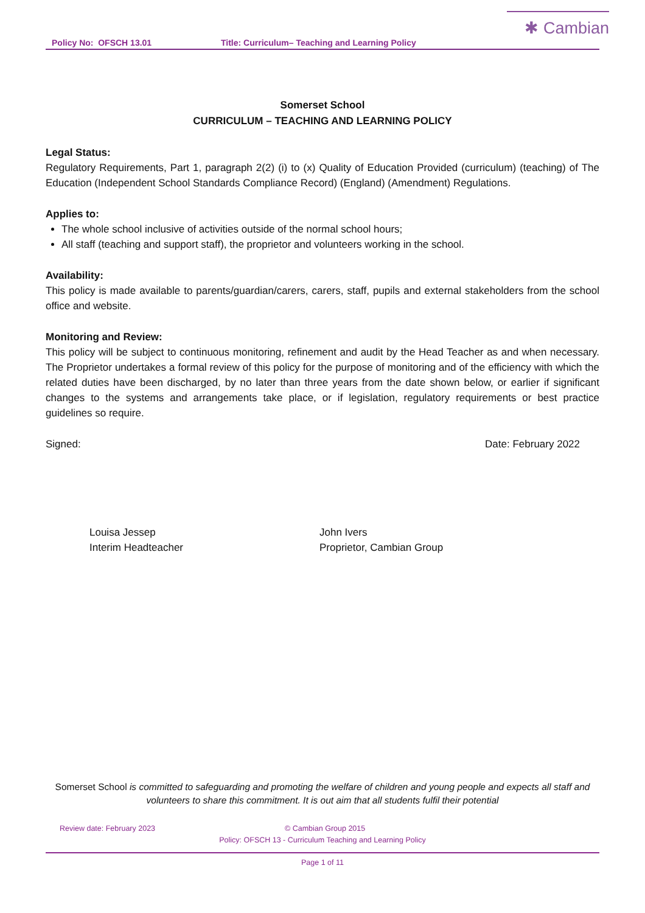✱ Cambian
Policy No: OFSCH 13.01 Title: Curriculum– Teaching and Learning Policy
Somerset School
CURRICULUM – TEACHING AND LEARNING POLICY
Legal Status:
Regulatory Requirements, Part 1, paragraph 2(2) (i) to (x) Quality of Education Provided (curriculum) (teaching) of The Education (Independent School Standards Compliance Record) (England) (Amendment) Regulations.
Applies to:
The whole school inclusive of activities outside of the normal school hours;
All staff (teaching and support staff), the proprietor and volunteers working in the school.
Availability:
This policy is made available to parents/guardian/carers, carers, staff, pupils and external stakeholders from the school office and website.
Monitoring and Review:
This policy will be subject to continuous monitoring, refinement and audit by the Head Teacher as and when necessary. The Proprietor undertakes a formal review of this policy for the purpose of monitoring and of the efficiency with which the related duties have been discharged, by no later than three years from the date shown below, or earlier if significant changes to the systems and arrangements take place, or if legislation, regulatory requirements or best practice guidelines so require.
Signed: Date: February 2022
Louisa Jessep
Interim Headteacher
John Ivers
Proprietor, Cambian Group
Somerset School is committed to safeguarding and promoting the welfare of children and young people and expects all staff and volunteers to share this commitment. It is out aim that all students fulfil their potential
Review date: February 2023 © Cambian Group 2015
Policy: OFSCH 13 - Curriculum Teaching and Learning Policy
Page 1 of 11